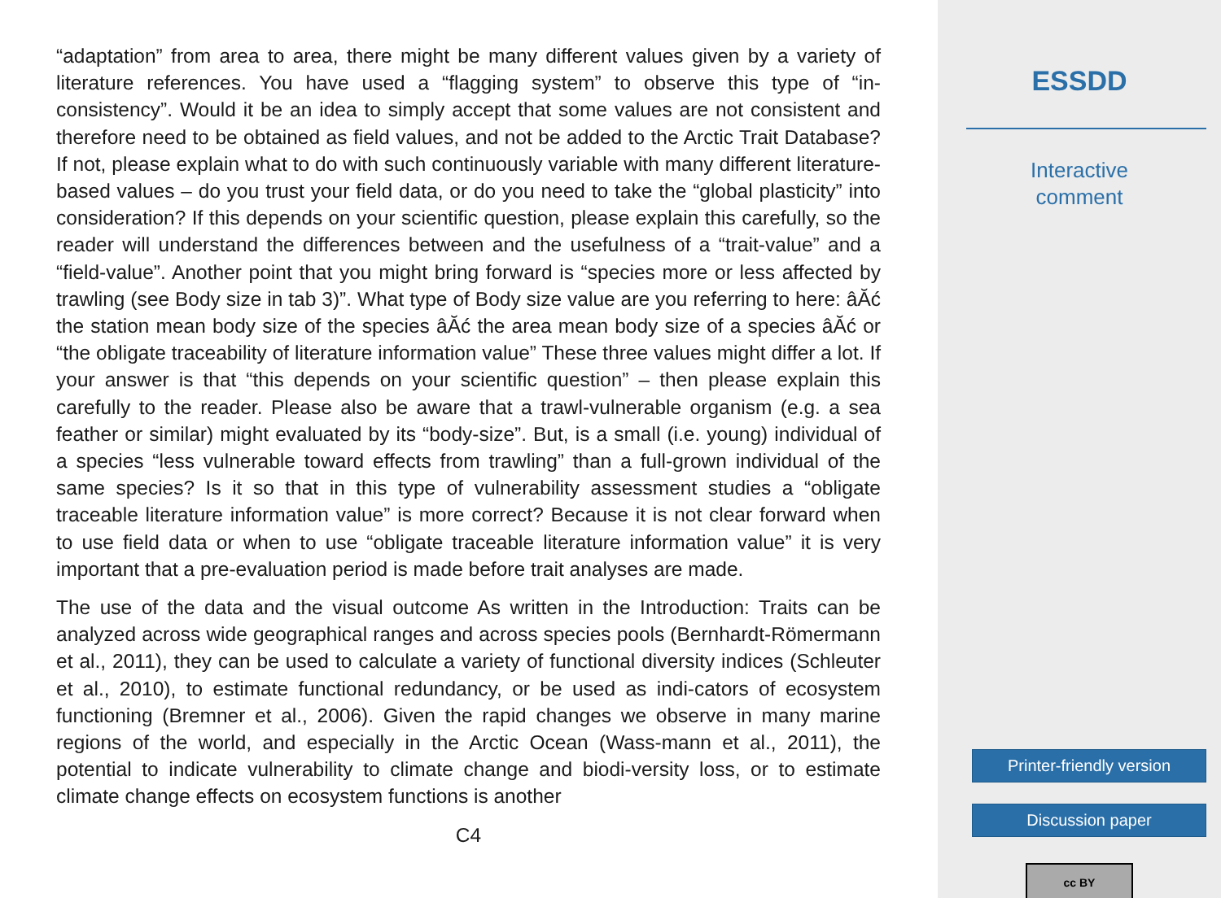“adaptation” from area to area, there might be many different values given by a variety of literature references. You have used a “flagging system” to observe this type of “in-consistency”. Would it be an idea to simply accept that some values are not consistent and therefore need to be obtained as field values, and not be added to the Arctic Trait Database? If not, please explain what to do with such continuously variable with many different literature-based values – do you trust your field data, or do you need to take the “global plasticity” into consideration? If this depends on your scientific question, please explain this carefully, so the reader will understand the differences between and the usefulness of a “trait-value” and a “field-value”. Another point that you might bring forward is “species more or less affected by trawling (see Body size in tab 3)”. What type of Body size value are you referring to here: âĂć the station mean body size of the species âĂć the area mean body size of a species âĂć or “the obligate traceability of literature information value” These three values might differ a lot. If your answer is that “this depends on your scientific question” – then please explain this carefully to the reader. Please also be aware that a trawl-vulnerable organism (e.g. a sea feather or similar) might evaluated by its “body-size”. But, is a small (i.e. young) individual of a species “less vulnerable toward effects from trawling” than a full-grown individual of the same species? Is it so that in this type of vulnerability assessment studies a “obligate traceable literature information value” is more correct? Because it is not clear forward when to use field data or when to use “obligate traceable literature information value” it is very important that a pre-evaluation period is made before trait analyses are made.
The use of the data and the visual outcome As written in the Introduction: Traits can be analyzed across wide geographical ranges and across species pools (Bernhardt-Römermann et al., 2011), they can be used to calculate a variety of functional diversity indices (Schleuter et al., 2010), to estimate functional redundancy, or be used as indi-cators of ecosystem functioning (Bremner et al., 2006). Given the rapid changes we observe in many marine regions of the world, and especially in the Arctic Ocean (Wass-mann et al., 2011), the potential to indicate vulnerability to climate change and biodi-versity loss, or to estimate climate change effects on ecosystem functions is another
C4
ESSDD
Interactive
comment
Printer-friendly version
Discussion paper
cc BY